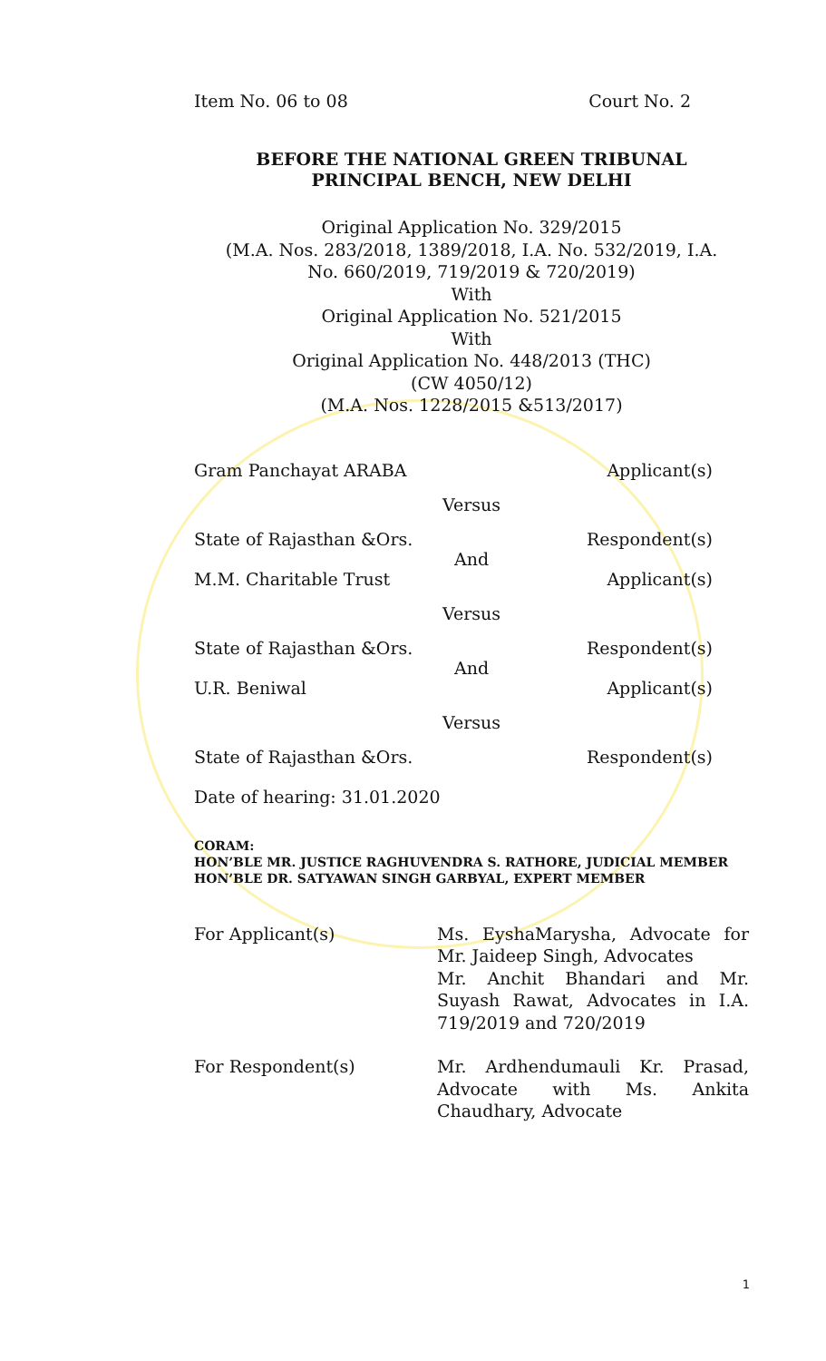Item No. 06 to 08 Court No. 2
BEFORE THE NATIONAL GREEN TRIBUNAL
PRINCIPAL BENCH, NEW DELHI
Original Application No. 329/2015
(M.A. Nos. 283/2018, 1389/2018, I.A. No. 532/2019, I.A.
No. 660/2019, 719/2019 & 720/2019)
With
Original Application No. 521/2015
With
Original Application No. 448/2013 (THC)
(CW 4050/12)
(M.A. Nos. 1228/2015 &513/2017)
Gram Panchayat ARABA Applicant(s)
Versus
State of Rajasthan &Ors. Respondent(s)
And
M.M. Charitable Trust Applicant(s)
Versus
State of Rajasthan &Ors. Respondent(s)
And
U.R. Beniwal Applicant(s)
Versus
State of Rajasthan &Ors. Respondent(s)
Date of hearing: 31.01.2020
CORAM:
HON’BLE MR. JUSTICE RAGHUVENDRA S. RATHORE, JUDICIAL MEMBER
HON’BLE DR. SATYAWAN SINGH GARBYAL, EXPERT MEMBER
For Applicant(s) Ms. EyshaMarysha, Advocate for Mr. Jaideep Singh, Advocates
Mr. Anchit Bhandari and Mr. Suyash Rawat, Advocates in I.A. 719/2019 and 720/2019
For Respondent(s) Mr. Ardhendumauli Kr. Prasad, Advocate with Ms. Ankita Chaudhary, Advocate
1